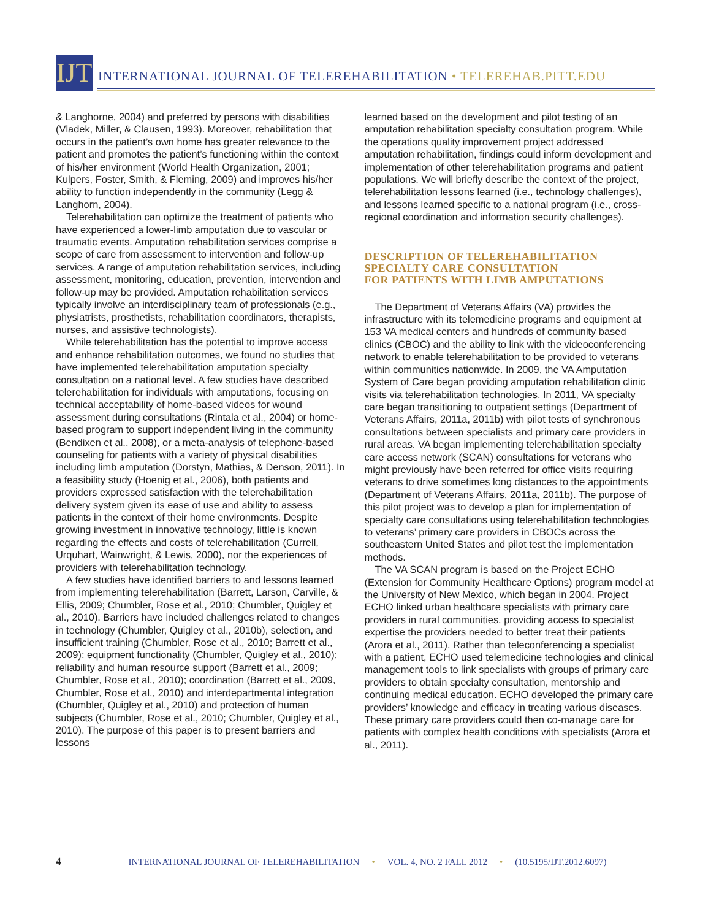IJT
INTERNATIONAL JOURNAL OF TELEREHABILITATION • TELEREHAB.PITT.EDU
& Langhorne, 2004) and preferred by persons with disabilities (Vladek, Miller, & Clausen, 1993). Moreover, rehabilitation that occurs in the patient’s own home has greater relevance to the patient and promotes the patient’s functioning within the context of his/her environment (World Health Organization, 2001; Kulpers, Foster, Smith, & Fleming, 2009) and improves his/her ability to function independently in the community (Legg & Langhorn, 2004).
Telerehabilitation can optimize the treatment of patients who have experienced a lower-limb amputation due to vascular or traumatic events. Amputation rehabilitation services comprise a scope of care from assessment to intervention and follow-up services. A range of amputation rehabilitation services, including assessment, monitoring, education, prevention, intervention and follow-up may be provided. Amputation rehabilitation services typically involve an interdisciplinary team of professionals (e.g., physiatrists, prosthetists, rehabilitation coordinators, therapists, nurses, and assistive technologists).
While telerehabilitation has the potential to improve access and enhance rehabilitation outcomes, we found no studies that have implemented telerehabilitation amputation specialty consultation on a national level. A few studies have described telerehabilitation for individuals with amputations, focusing on technical acceptability of home-based videos for wound assessment during consultations (Rintala et al., 2004) or home-based program to support independent living in the community (Bendixen et al., 2008), or a meta-analysis of telephone-based counseling for patients with a variety of physical disabilities including limb amputation (Dorstyn, Mathias, & Denson, 2011). In a feasibility study (Hoenig et al., 2006), both patients and providers expressed satisfaction with the telerehabilitation delivery system given its ease of use and ability to assess patients in the context of their home environments. Despite growing investment in innovative technology, little is known regarding the effects and costs of telerehabilitation (Currell, Urquhart, Wainwright, & Lewis, 2000), nor the experiences of providers with telerehabilitation technology.
A few studies have identified barriers to and lessons learned from implementing telerehabilitation (Barrett, Larson, Carville, & Ellis, 2009; Chumbler, Rose et al., 2010; Chumbler, Quigley et al., 2010). Barriers have included challenges related to changes in technology (Chumbler, Quigley et al., 2010b), selection, and insufficient training (Chumbler, Rose et al., 2010; Barrett et al., 2009); equipment functionality (Chumbler, Quigley et al., 2010); reliability and human resource support (Barrett et al., 2009; Chumbler, Rose et al., 2010); coordination (Barrett et al., 2009, Chumbler, Rose et al., 2010) and interdepartmental integration (Chumbler, Quigley et al., 2010) and protection of human subjects (Chumbler, Rose et al., 2010; Chumbler, Quigley et al., 2010). The purpose of this paper is to present barriers and lessons
learned based on the development and pilot testing of an amputation rehabilitation specialty consultation program. While the operations quality improvement project addressed amputation rehabilitation, findings could inform development and implementation of other telerehabilitation programs and patient populations. We will briefly describe the context of the project, telerehabilitation lessons learned (i.e., technology challenges), and lessons learned specific to a national program (i.e., cross-regional coordination and information security challenges).
DESCRIPTION OF TELEREHABILITATION
SPECIALTY CARE CONSULTATION
FOR PATIENTS WITH LIMB AMPUTATIONS
The Department of Veterans Affairs (VA) provides the infrastructure with its telemedicine programs and equipment at 153 VA medical centers and hundreds of community based clinics (CBOC) and the ability to link with the videoconferencing network to enable telerehabilitation to be provided to veterans within communities nationwide. In 2009, the VA Amputation System of Care began providing amputation rehabilitation clinic visits via telerehabilitation technologies. In 2011, VA specialty care began transitioning to outpatient settings (Department of Veterans Affairs, 2011a, 2011b) with pilot tests of synchronous consultations between specialists and primary care providers in rural areas. VA began implementing telerehabilitation specialty care access network (SCAN) consultations for veterans who might previously have been referred for office visits requiring veterans to drive sometimes long distances to the appointments (Department of Veterans Affairs, 2011a, 2011b). The purpose of this pilot project was to develop a plan for implementation of specialty care consultations using telerehabilitation technologies to veterans’ primary care providers in CBOCs across the southeastern United States and pilot test the implementation methods.
The VA SCAN program is based on the Project ECHO (Extension for Community Healthcare Options) program model at the University of New Mexico, which began in 2004. Project ECHO linked urban healthcare specialists with primary care providers in rural communities, providing access to specialist expertise the providers needed to better treat their patients (Arora et al., 2011). Rather than teleconferencing a specialist with a patient, ECHO used telemedicine technologies and clinical management tools to link specialists with groups of primary care providers to obtain specialty consultation, mentorship and continuing medical education. ECHO developed the primary care providers’ knowledge and efficacy in treating various diseases. These primary care providers could then co-manage care for patients with complex health conditions with specialists (Arora et al., 2011).
4 INTERNATIONAL JOURNAL OF TELEREHABILITATION • VOL. 4, NO. 2 FALL 2012 • (10.5195/IJT.2012.6097)